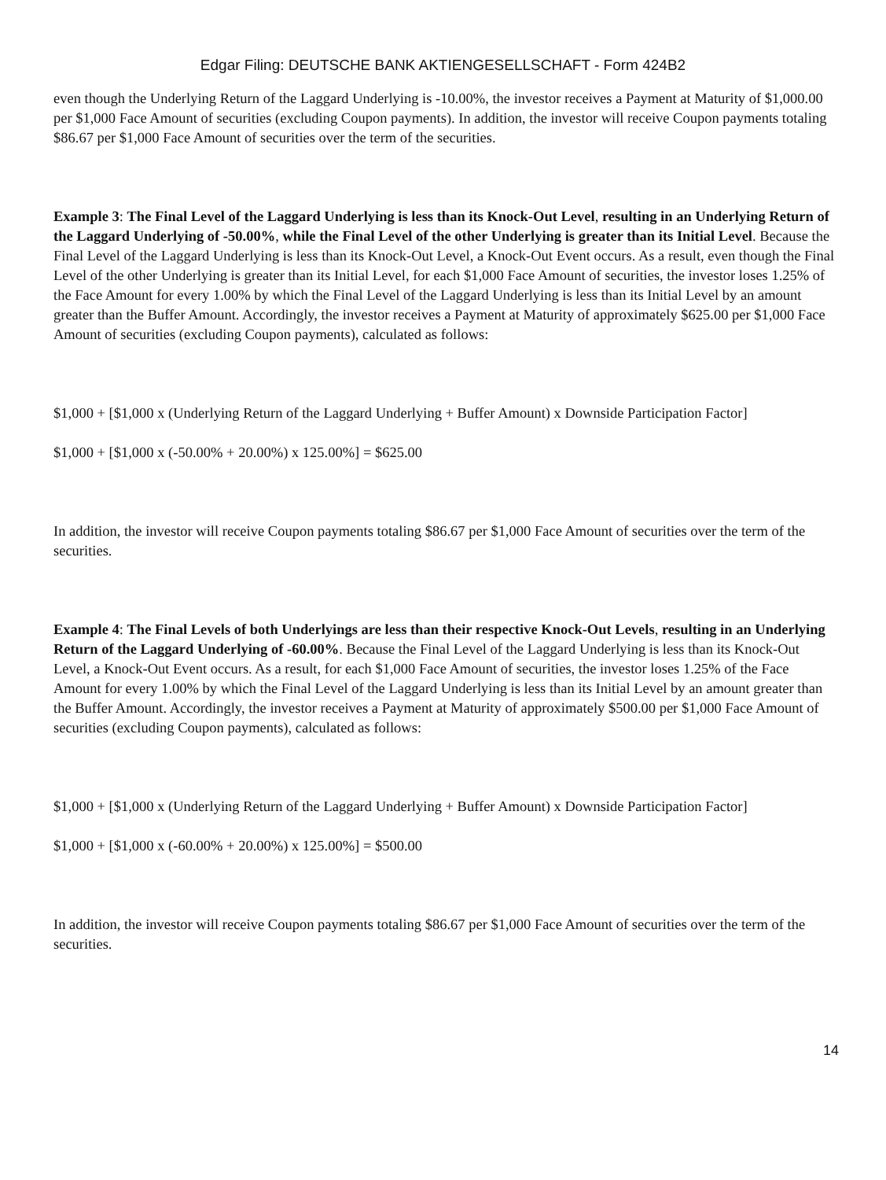Edgar Filing: DEUTSCHE BANK AKTIENGESELLSCHAFT - Form 424B2
even though the Underlying Return of the Laggard Underlying is -10.00%, the investor receives a Payment at Maturity of $1,000.00 per $1,000 Face Amount of securities (excluding Coupon payments). In addition, the investor will receive Coupon payments totaling $86.67 per $1,000 Face Amount of securities over the term of the securities.
Example 3: The Final Level of the Laggard Underlying is less than its Knock-Out Level, resulting in an Underlying Return of the Laggard Underlying of -50.00%, while the Final Level of the other Underlying is greater than its Initial Level. Because the Final Level of the Laggard Underlying is less than its Knock-Out Level, a Knock-Out Event occurs. As a result, even though the Final Level of the other Underlying is greater than its Initial Level, for each $1,000 Face Amount of securities, the investor loses 1.25% of the Face Amount for every 1.00% by which the Final Level of the Laggard Underlying is less than its Initial Level by an amount greater than the Buffer Amount. Accordingly, the investor receives a Payment at Maturity of approximately $625.00 per $1,000 Face Amount of securities (excluding Coupon payments), calculated as follows:
$1,000 + [$1,000 x (Underlying Return of the Laggard Underlying + Buffer Amount) x Downside Participation Factor]
$1,000 + [$1,000 x (-50.00% + 20.00%) x 125.00%] = $625.00
In addition, the investor will receive Coupon payments totaling $86.67 per $1,000 Face Amount of securities over the term of the securities.
Example 4: The Final Levels of both Underlyings are less than their respective Knock-Out Levels, resulting in an Underlying Return of the Laggard Underlying of -60.00%. Because the Final Level of the Laggard Underlying is less than its Knock-Out Level, a Knock-Out Event occurs. As a result, for each $1,000 Face Amount of securities, the investor loses 1.25% of the Face Amount for every 1.00% by which the Final Level of the Laggard Underlying is less than its Initial Level by an amount greater than the Buffer Amount. Accordingly, the investor receives a Payment at Maturity of approximately $500.00 per $1,000 Face Amount of securities (excluding Coupon payments), calculated as follows:
$1,000 + [$1,000 x (Underlying Return of the Laggard Underlying + Buffer Amount) x Downside Participation Factor]
$1,000 + [$1,000 x (-60.00% + 20.00%) x 125.00%] = $500.00
In addition, the investor will receive Coupon payments totaling $86.67 per $1,000 Face Amount of securities over the term of the securities.
14